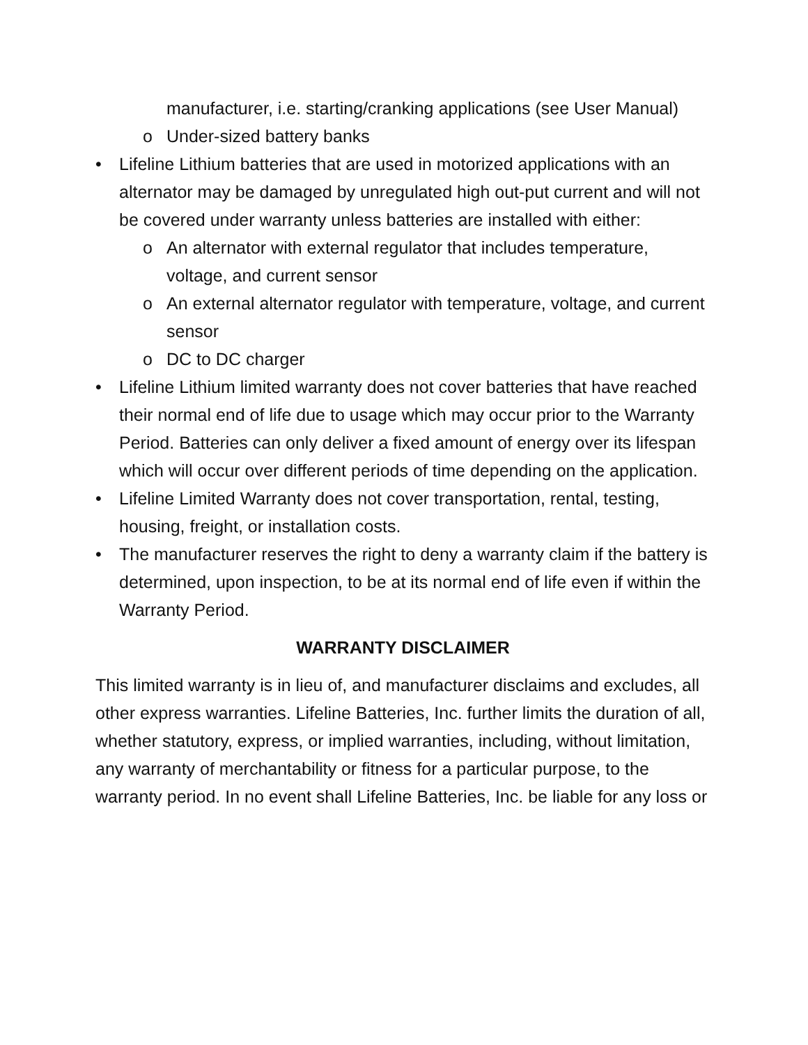manufacturer, i.e. starting/cranking applications (see User Manual)
o Under-sized battery banks
• Lifeline Lithium batteries that are used in motorized applications with an alternator may be damaged by unregulated high out-put current and will not be covered under warranty unless batteries are installed with either:
o An alternator with external regulator that includes temperature, voltage, and current sensor
o An external alternator regulator with temperature, voltage, and current sensor
o DC to DC charger
• Lifeline Lithium limited warranty does not cover batteries that have reached their normal end of life due to usage which may occur prior to the Warranty Period. Batteries can only deliver a fixed amount of energy over its lifespan which will occur over different periods of time depending on the application.
• Lifeline Limited Warranty does not cover transportation, rental, testing, housing, freight, or installation costs.
• The manufacturer reserves the right to deny a warranty claim if the battery is determined, upon inspection, to be at its normal end of life even if within the Warranty Period.
WARRANTY DISCLAIMER
This limited warranty is in lieu of, and manufacturer disclaims and excludes, all other express warranties. Lifeline Batteries, Inc. further limits the duration of all, whether statutory, express, or implied warranties, including, without limitation, any warranty of merchantability or fitness for a particular purpose, to the warranty period. In no event shall Lifeline Batteries, Inc. be liable for any loss or